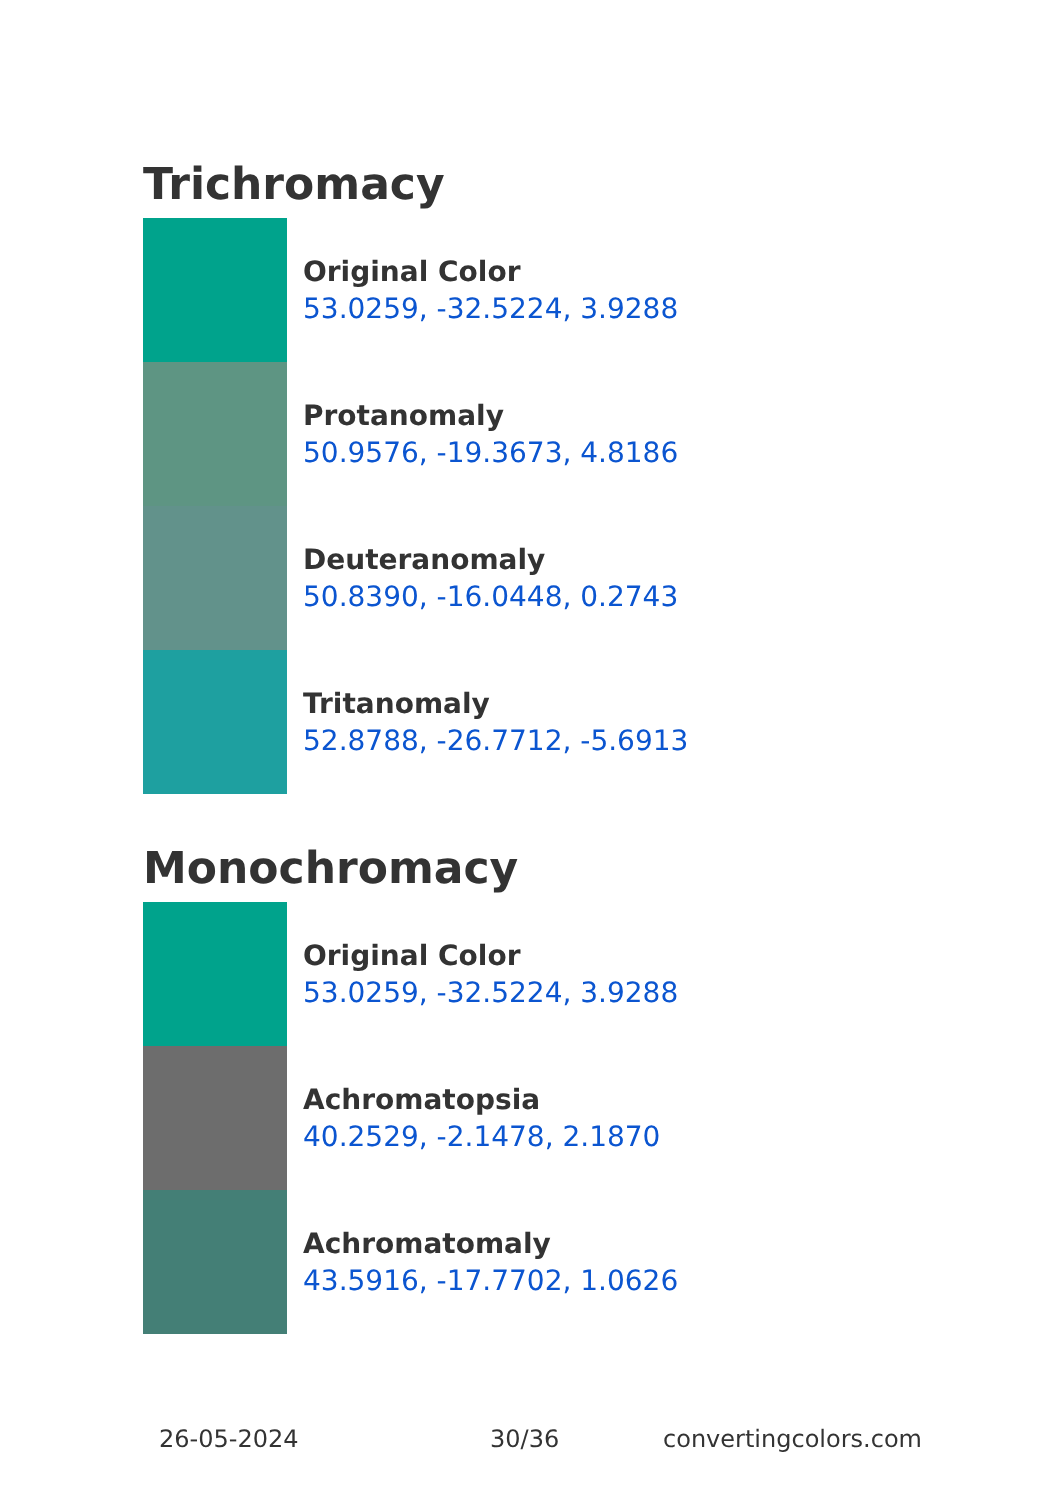Trichromacy
Original Color
53.0259, -32.5224, 3.9288
Protanomaly
50.9576, -19.3673, 4.8186
Deuteranomaly
50.8390, -16.0448, 0.2743
Tritanomaly
52.8788, -26.7712, -5.6913
Monochromacy
Original Color
53.0259, -32.5224, 3.9288
Achromatopsia
40.2529, -2.1478, 2.1870
Achromatomaly
43.5916, -17.7702, 1.0626
26-05-2024 30/36 convertingcolors.com